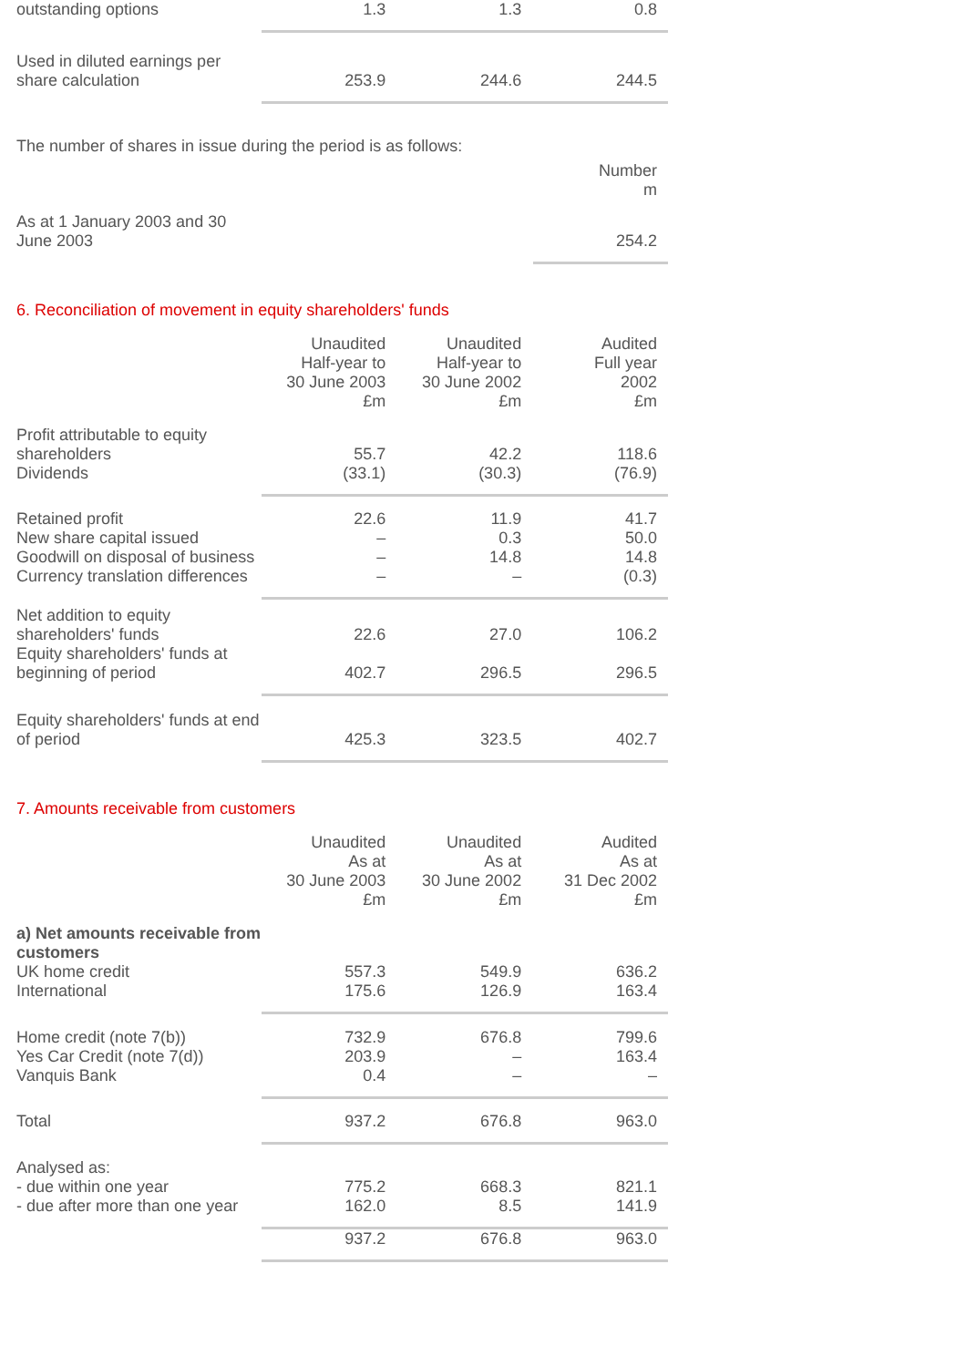| outstanding options | 1.3 | 1.3 | 0.8 |
| Used in diluted earnings per share calculation | 253.9 | 244.6 | 244.5 |
The number of shares in issue during the period is as follows:
| | | Number m |
| As at 1 January 2003 and 30 June 2003 | | 254.2 |
6. Reconciliation of movement in equity shareholders' funds
| | Unaudited Half-year to 30 June 2003 £m | Unaudited Half-year to 30 June 2002 £m | Audited Full year 2002 £m |
| Profit attributable to equity shareholders | 55.7 | 42.2 | 118.6 |
| Dividends | (33.1) | (30.3) | (76.9) |
| Retained profit | 22.6 | 11.9 | 41.7 |
| New share capital issued | – | 0.3 | 50.0 |
| Goodwill on disposal of business | – | 14.8 | 14.8 |
| Currency translation differences | – | – | (0.3) |
| Net addition to equity shareholders' funds | 22.6 | 27.0 | 106.2 |
| Equity shareholders' funds at beginning of period | 402.7 | 296.5 | 296.5 |
| Equity shareholders' funds at end of period | 425.3 | 323.5 | 402.7 |
7. Amounts receivable from customers
| | Unaudited As at 30 June 2003 £m | Unaudited As at 30 June 2002 £m | Audited As at 31 Dec 2002 £m |
| a) Net amounts receivable from customers | | | |
| UK home credit | 557.3 | 549.9 | 636.2 |
| International | 175.6 | 126.9 | 163.4 |
| Home credit (note 7(b)) | 732.9 | 676.8 | 799.6 |
| Yes Car Credit (note 7(d)) | 203.9 | – | 163.4 |
| Vanquis Bank | 0.4 | – | – |
| Total | 937.2 | 676.8 | 963.0 |
| Analysed as: | | | |
| - due within one year | 775.2 | 668.3 | 821.1 |
| - due after more than one year | 162.0 | 8.5 | 141.9 |
| | 937.2 | 676.8 | 963.0 |